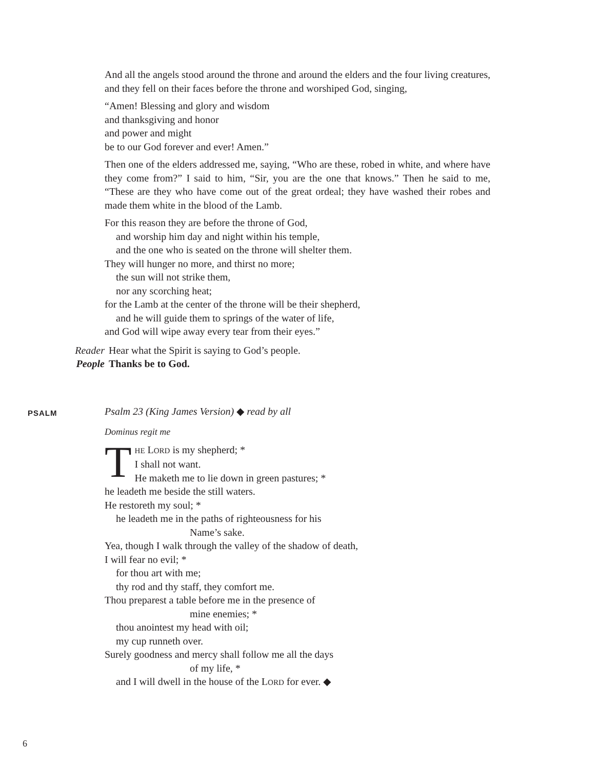And all the angels stood around the throne and around the elders and the four living creatures, and they fell on their faces before the throne and worshiped God, singing,
“Amen! Blessing and glory and wisdom
and thanksgiving and honor
and power and might
be to our God forever and ever! Amen.”
Then one of the elders addressed me, saying, “Who are these, robed in white, and where have they come from?” I said to him, “Sir, you are the one that knows.” Then he said to me, “These are they who have come out of the great ordeal; they have washed their robes and made them white in the blood of the Lamb.
For this reason they are before the throne of God,
and worship him day and night within his temple,
and the one who is seated on the throne will shelter them.
They will hunger no more, and thirst no more;
the sun will not strike them,
nor any scorching heat;
for the Lamb at the center of the throne will be their shepherd,
and he will guide them to springs of the water of life,
and God will wipe away every tear from their eyes.”
Reader Hear what the Spirit is saying to God’s people.
People Thanks be to God.
PSALM Psalm 23 (King James Version) ◆ read by all
Dominus regit me
T
HE LORD is my shepherd; *
I shall not want.
He maketh me to lie down in green pastures; *
he leadeth me beside the still waters.
He restoreth my soul; *
he leadeth me in the paths of righteousness for his
Name’s sake.
Yea, though I walk through the valley of the shadow of death,
I will fear no evil; *
for thou art with me;
thy rod and thy staff, they comfort me.
Thou preparest a table before me in the presence of
mine enemies; *
thou anointest my head with oil;
my cup runneth over.
Surely goodness and mercy shall follow me all the days
of my life, *
and I will dwell in the house of the LORD for ever. ◆
6